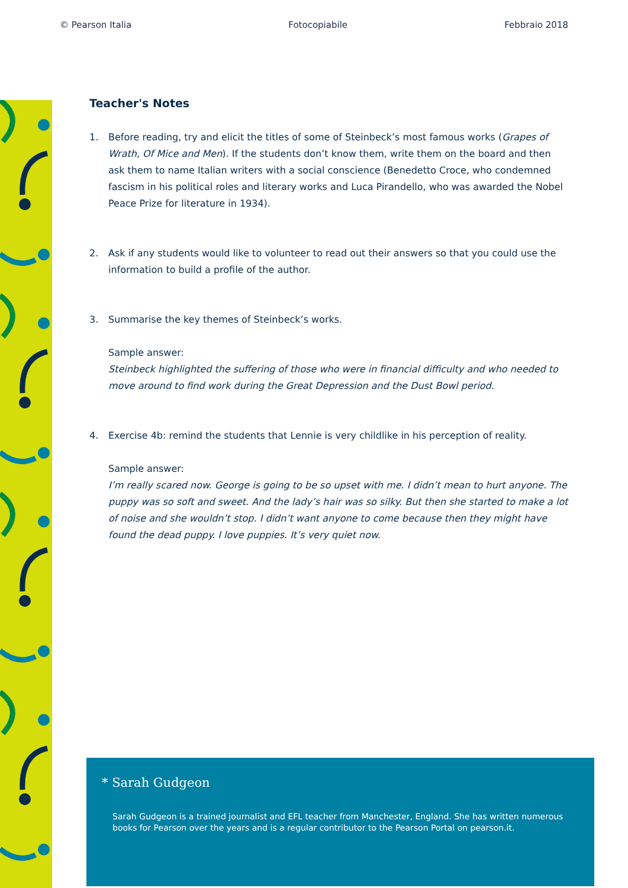© Pearson Italia Fotocopiabile Febbraio 2018
Teacher's Notes
1. Before reading, try and elicit the titles of some of Steinbeck’s most famous works (Grapes of Wrath, Of Mice and Men). If the students don’t know them, write them on the board and then ask them to name Italian writers with a social conscience (Benedetto Croce, who condemned fascism in his political roles and literary works and Luca Pirandello, who was awarded the Nobel Peace Prize for literature in 1934).
2. Ask if any students would like to volunteer to read out their answers so that you could use the information to build a profile of the author.
3. Summarise the key themes of Steinbeck’s works.
Sample answer:
Steinbeck highlighted the suffering of those who were in financial difficulty and who needed to move around to find work during the Great Depression and the Dust Bowl period.
4. Exercise 4b: remind the students that Lennie is very childlike in his perception of reality.
Sample answer:
I’m really scared now. George is going to be so upset with me. I didn’t mean to hurt anyone. The puppy was so soft and sweet. And the lady’s hair was so silky. But then she started to make a lot of noise and she wouldn’t stop. I didn’t want anyone to come because then they might have found the dead puppy. I love puppies. It’s very quiet now.
* Sarah Gudgeon
Sarah Gudgeon is a trained journalist and EFL teacher from Manchester, England. She has written numerous books for Pearson over the years and is a regular contributor to the Pearson Portal on pearson.it.